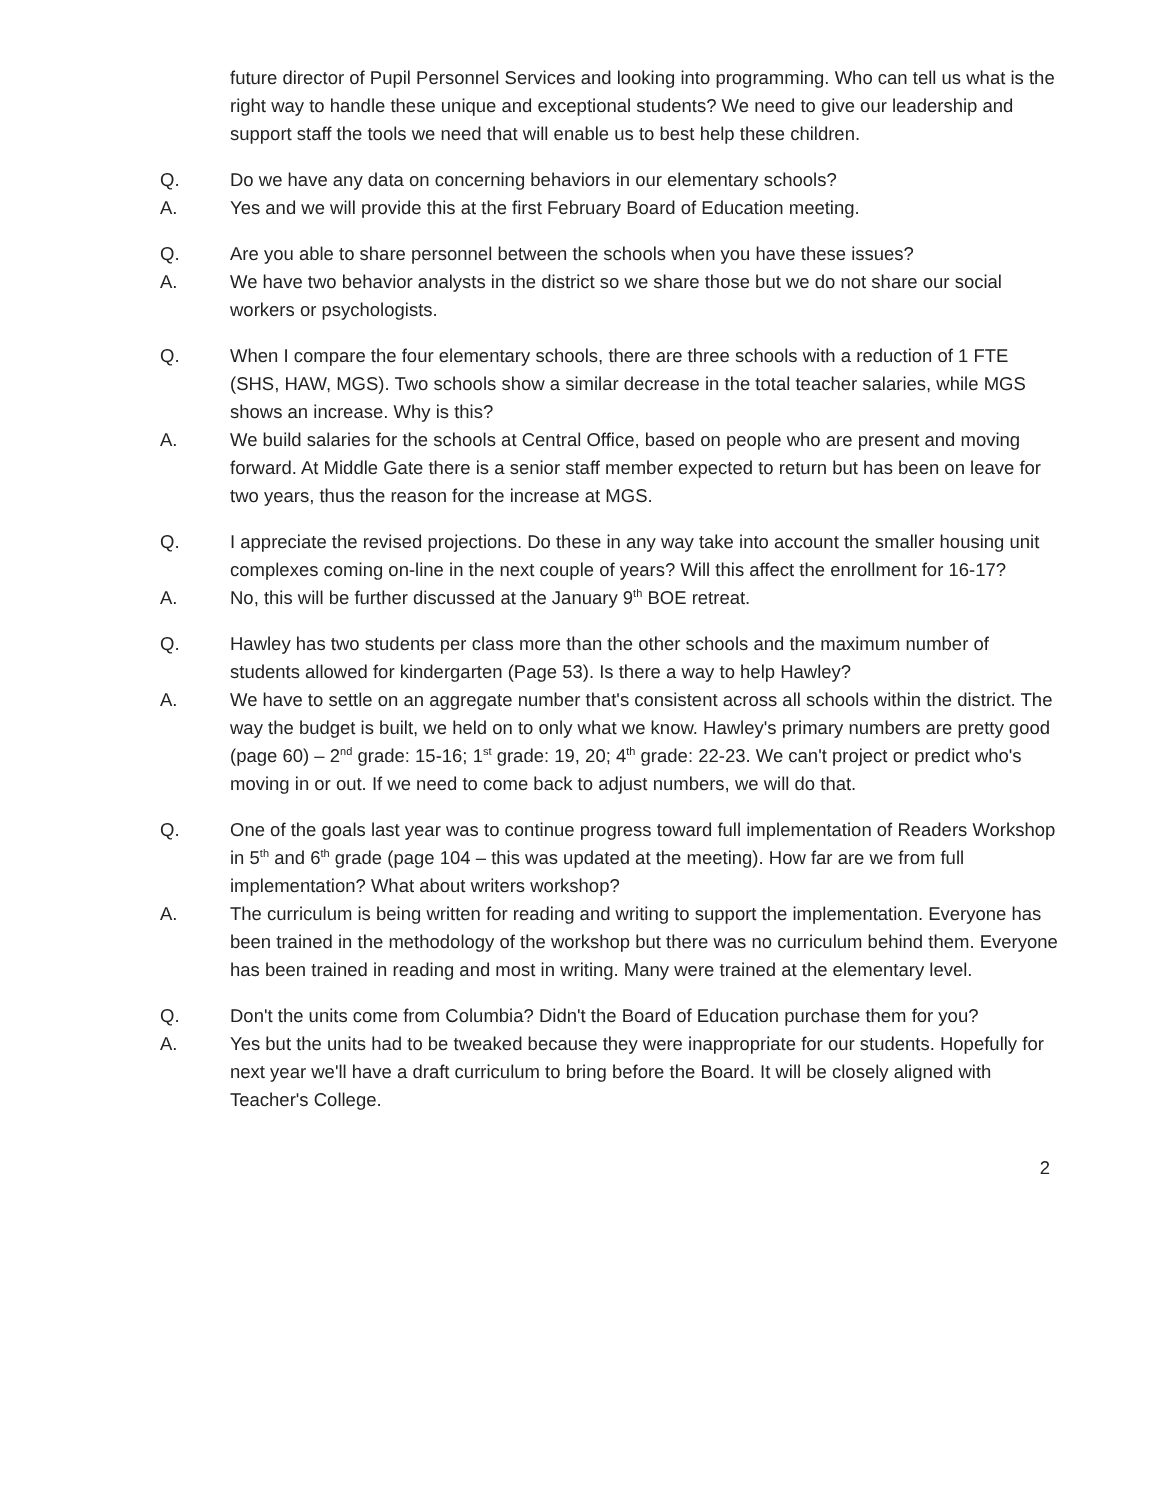future director of Pupil Personnel Services and looking into programming. Who can tell us what is the right way to handle these unique and exceptional students? We need to give our leadership and support staff the tools we need that will enable us to best help these children.
Q. Do we have any data on concerning behaviors in our elementary schools?
A. Yes and we will provide this at the first February Board of Education meeting.
Q. Are you able to share personnel between the schools when you have these issues?
A. We have two behavior analysts in the district so we share those but we do not share our social workers or psychologists.
Q. When I compare the four elementary schools, there are three schools with a reduction of 1 FTE (SHS, HAW, MGS). Two schools show a similar decrease in the total teacher salaries, while MGS shows an increase. Why is this?
A. We build salaries for the schools at Central Office, based on people who are present and moving forward. At Middle Gate there is a senior staff member expected to return but has been on leave for two years, thus the reason for the increase at MGS.
Q. I appreciate the revised projections. Do these in any way take into account the smaller housing unit complexes coming on-line in the next couple of years? Will this affect the enrollment for 16-17?
A. No, this will be further discussed at the January 9<sup>th</sup> BOE retreat.
Q. Hawley has two students per class more than the other schools and the maximum number of students allowed for kindergarten (Page 53). Is there a way to help Hawley?
A. We have to settle on an aggregate number that's consistent across all schools within the district. The way the budget is built, we held on to only what we know. Hawley's primary numbers are pretty good (page 60) – 2<sup>nd</sup> grade: 15-16; 1<sup>st</sup> grade: 19, 20; 4<sup>th</sup> grade: 22-23. We can't project or predict who's moving in or out. If we need to come back to adjust numbers, we will do that.
Q. One of the goals last year was to continue progress toward full implementation of Readers Workshop in 5<sup>th</sup> and 6<sup>th</sup> grade (page 104 – this was updated at the meeting). How far are we from full implementation? What about writers workshop?
A. The curriculum is being written for reading and writing to support the implementation. Everyone has been trained in the methodology of the workshop but there was no curriculum behind them. Everyone has been trained in reading and most in writing. Many were trained at the elementary level.
Q. Don't the units come from Columbia? Didn't the Board of Education purchase them for you?
A. Yes but the units had to be tweaked because they were inappropriate for our students. Hopefully for next year we'll have a draft curriculum to bring before the Board. It will be closely aligned with Teacher's College.
2